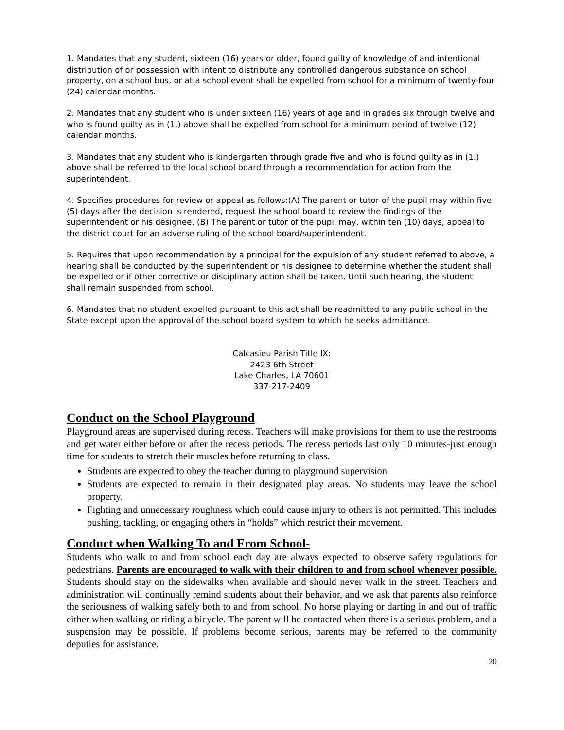1. Mandates that any student, sixteen (16) years or older, found guilty of knowledge of and intentional distribution of or possession with intent to distribute any controlled dangerous substance on school property, on a school bus, or at a school event shall be expelled from school for a minimum of twenty-four (24) calendar months.
2. Mandates that any student who is under sixteen (16) years of age and in grades six through twelve and who is found guilty as in (1.) above shall be expelled from school for a minimum period of twelve (12) calendar months.
3. Mandates that any student who is kindergarten through grade five and who is found guilty as in (1.) above shall be referred to the local school board through a recommendation for action from the superintendent.
4. Specifies procedures for review or appeal as follows:(A) The parent or tutor of the pupil may within five (5) days after the decision is rendered, request the school board to review the findings of the
superintendent or his designee. (B) The parent or tutor of the pupil may, within ten (10) days, appeal to the district court for an adverse ruling of the school board/superintendent.
5. Requires that upon recommendation by a principal for the expulsion of any student referred to above, a hearing shall be conducted by the superintendent or his designee to determine whether the student shall be expelled or if other corrective or disciplinary action shall be taken. Until such hearing, the student
shall remain suspended from school.
6. Mandates that no student expelled pursuant to this act shall be readmitted to any public school in the State except upon the approval of the school board system to which he seeks admittance.
Calcasieu Parish Title IX:
2423 6th Street
Lake Charles, LA 70601
337-217-2409
Conduct on the School Playground
Playground areas are supervised during recess. Teachers will make provisions for them to use the restrooms and get water either before or after the recess periods. The recess periods last only 10 minutes-just enough time for students to stretch their muscles before returning to class.
Students are expected to obey the teacher during to playground supervision
Students are expected to remain in their designated play areas. No students may leave the school property.
Fighting and unnecessary roughness which could cause injury to others is not permitted. This includes pushing, tackling, or engaging others in “holds” which restrict their movement.
Conduct when Walking To and From School-
Students who walk to and from school each day are always expected to observe safety regulations for pedestrians. Parents are encouraged to walk with their children to and from school whenever possible. Students should stay on the sidewalks when available and should never walk in the street. Teachers and administration will continually remind students about their behavior, and we ask that parents also reinforce the seriousness of walking safely both to and from school. No horse playing or darting in and out of traffic either when walking or riding a bicycle. The parent will be contacted when there is a serious problem, and a suspension may be possible. If problems become serious, parents may be referred to the community deputies for assistance.
20